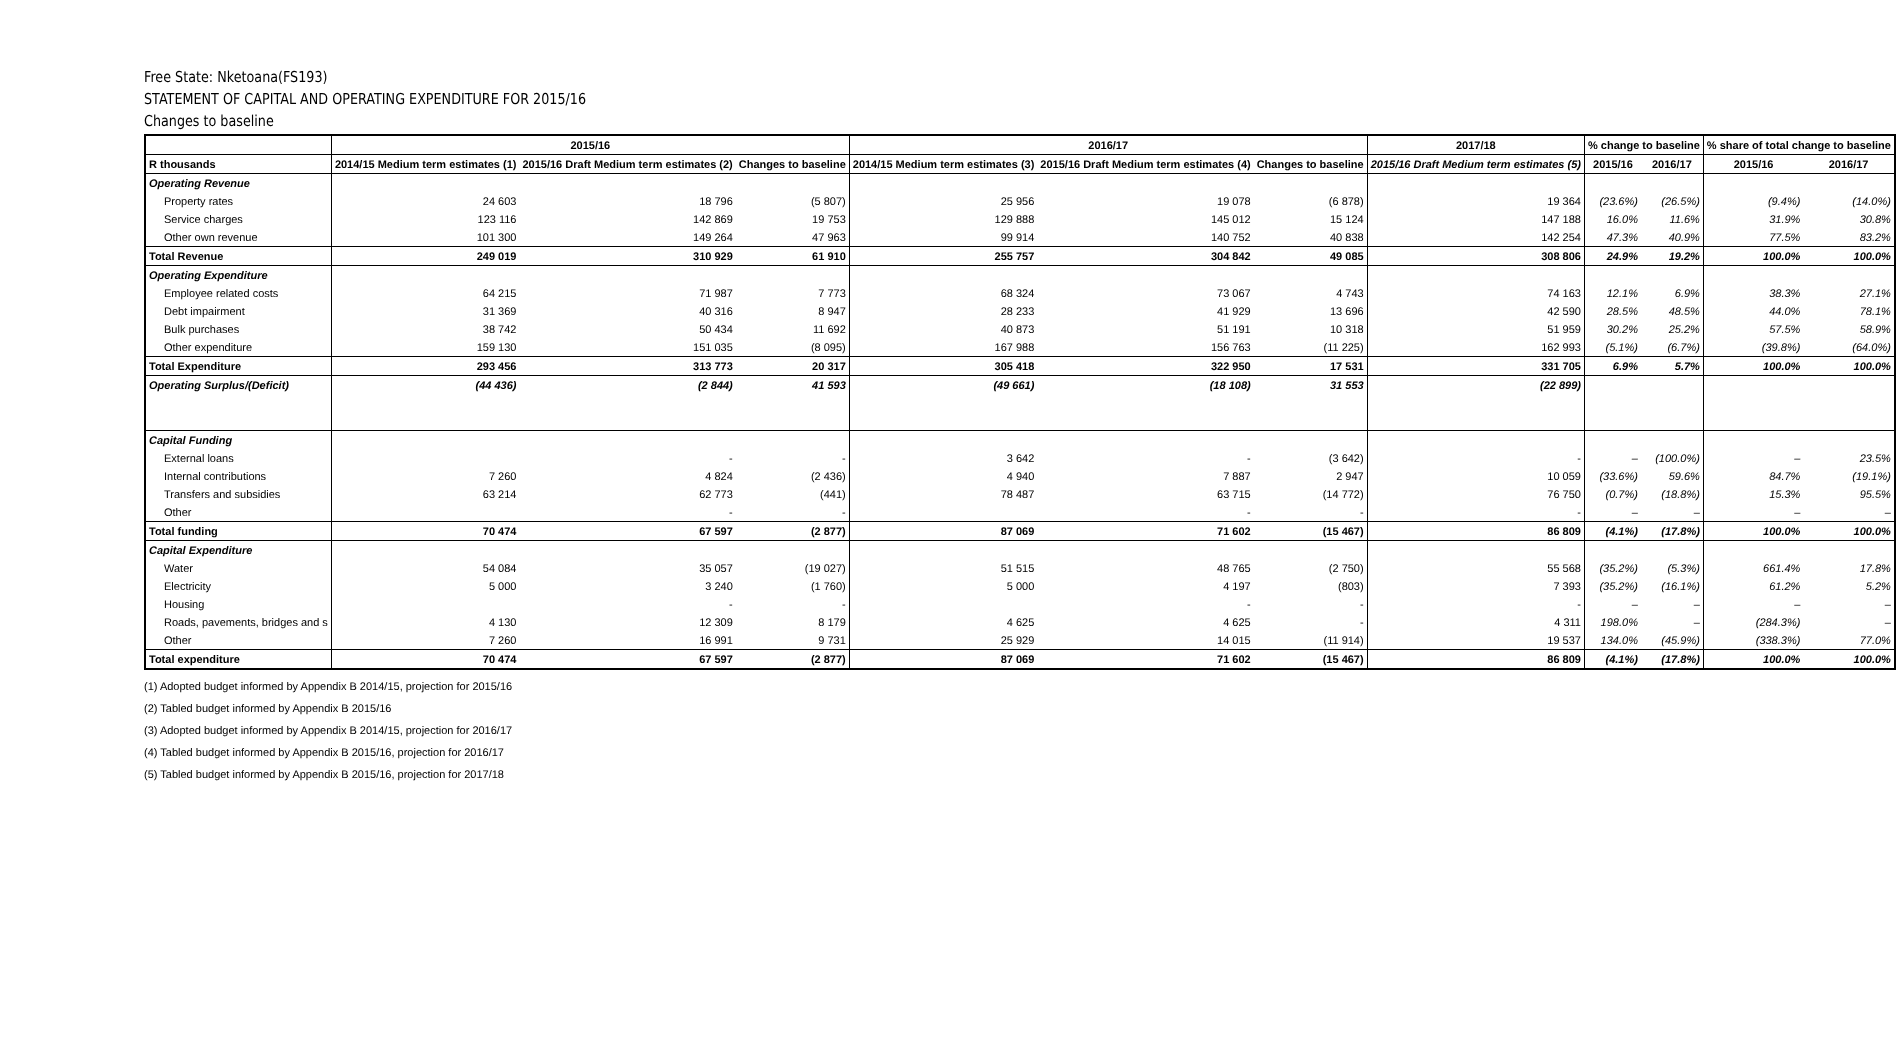Free State: Nketoana(FS193)
STATEMENT OF CAPITAL AND OPERATING EXPENDITURE FOR 2015/16
Changes to baseline
| | 2015/16 | | | 2016/17 | | | 2017/18 | % change to baseline | | % share of total change to baseline | |
| --- | --- | --- | --- | --- | --- | --- | --- | --- | --- | --- | --- |
| R thousands | 2014/15 Medium term estimates (1) | 2015/16 Draft Medium term estimates (2) | Changes to baseline | 2014/15 Medium term estimates (3) | 2015/16 Draft Medium term estimates (4) | Changes to baseline | 2015/16 Draft Medium term estimates (5) | 2015/16 | 2016/17 | 2015/16 | 2016/17 |
| Operating Revenue | | | | | | | | | | | |
| Property rates | 24 603 | 18 796 | (5 807) | 25 956 | 19 078 | (6 878) | 19 364 | (23.6%) | (26.5%) | (9.4%) | (14.0%) |
| Service charges | 123 116 | 142 869 | 19 753 | 129 888 | 145 012 | 15 124 | 147 188 | 16.0% | 11.6% | 31.9% | 30.8% |
| Other own revenue | 101 300 | 149 264 | 47 963 | 99 914 | 140 752 | 40 838 | 142 254 | 47.3% | 40.9% | 77.5% | 83.2% |
| Total Revenue | 249 019 | 310 929 | 61 910 | 255 757 | 304 842 | 49 085 | 308 806 | 24.9% | 19.2% | 100.0% | 100.0% |
| Operating Expenditure | | | | | | | | | | | |
| Employee related costs | 64 215 | 71 987 | 7 773 | 68 324 | 73 067 | 4 743 | 74 163 | 12.1% | 6.9% | 38.3% | 27.1% |
| Debt impairment | 31 369 | 40 316 | 8 947 | 28 233 | 41 929 | 13 696 | 42 590 | 28.5% | 48.5% | 44.0% | 78.1% |
| Bulk purchases | 38 742 | 50 434 | 11 692 | 40 873 | 51 191 | 10 318 | 51 959 | 30.2% | 25.2% | 57.5% | 58.9% |
| Other expenditure | 159 130 | 151 035 | (8 095) | 167 988 | 156 763 | (11 225) | 162 993 | (5.1%) | (6.7%) | (39.8%) | (64.0%) |
| Total Expenditure | 293 456 | 313 773 | 20 317 | 305 418 | 322 950 | 17 531 | 331 705 | 6.9% | 5.7% | 100.0% | 100.0% |
| Operating Surplus/(Deficit) | (44 436) | (2 844) | 41 593 | (49 661) | (18 108) | 31 553 | (22 899) | | | | |
| Capital Funding | | | | | | | | | | | |
| External loans | | - | - | 3 642 | - | (3 642) | - | – | (100.0%) | – | 23.5% |
| Internal contributions | 7 260 | 4 824 | (2 436) | 4 940 | 7 887 | 2 947 | 10 059 | (33.6%) | 59.6% | 84.7% | (19.1%) |
| Transfers and subsidies | 63 214 | 62 773 | (441) | 78 487 | 63 715 | (14 772) | 76 750 | (0.7%) | (18.8%) | 15.3% | 95.5% |
| Other | | - | - | | - | - | - | – | – | – | – |
| Total funding | 70 474 | 67 597 | (2 877) | 87 069 | 71 602 | (15 467) | 86 809 | (4.1%) | (17.8%) | 100.0% | 100.0% |
| Capital Expenditure | | | | | | | | | | | |
| Water | 54 084 | 35 057 | (19 027) | 51 515 | 48 765 | (2 750) | 55 568 | (35.2%) | (5.3%) | 661.4% | 17.8% |
| Electricity | 5 000 | 3 240 | (1 760) | 5 000 | 4 197 | (803) | 7 393 | (35.2%) | (16.1%) | 61.2% | 5.2% |
| Housing | | - | - | | - | - | - | – | – | – | – |
| Roads, pavements, bridges and s | 4 130 | 12 309 | 8 179 | 4 625 | 4 625 | - | 4 311 | 198.0% | – | (284.3%) | – |
| Other | 7 260 | 16 991 | 9 731 | 25 929 | 14 015 | (11 914) | 19 537 | 134.0% | (45.9%) | (338.3%) | 77.0% |
| Total expenditure | 70 474 | 67 597 | (2 877) | 87 069 | 71 602 | (15 467) | 86 809 | (4.1%) | (17.8%) | 100.0% | 100.0% |
(1) Adopted budget informed by Appendix B 2014/15, projection for 2015/16
(2) Tabled budget informed by Appendix B 2015/16
(3) Adopted budget informed by Appendix B 2014/15, projection for 2016/17
(4) Tabled budget informed by Appendix B 2015/16, projection for 2016/17
(5) Tabled budget informed by Appendix B 2015/16, projection for 2017/18